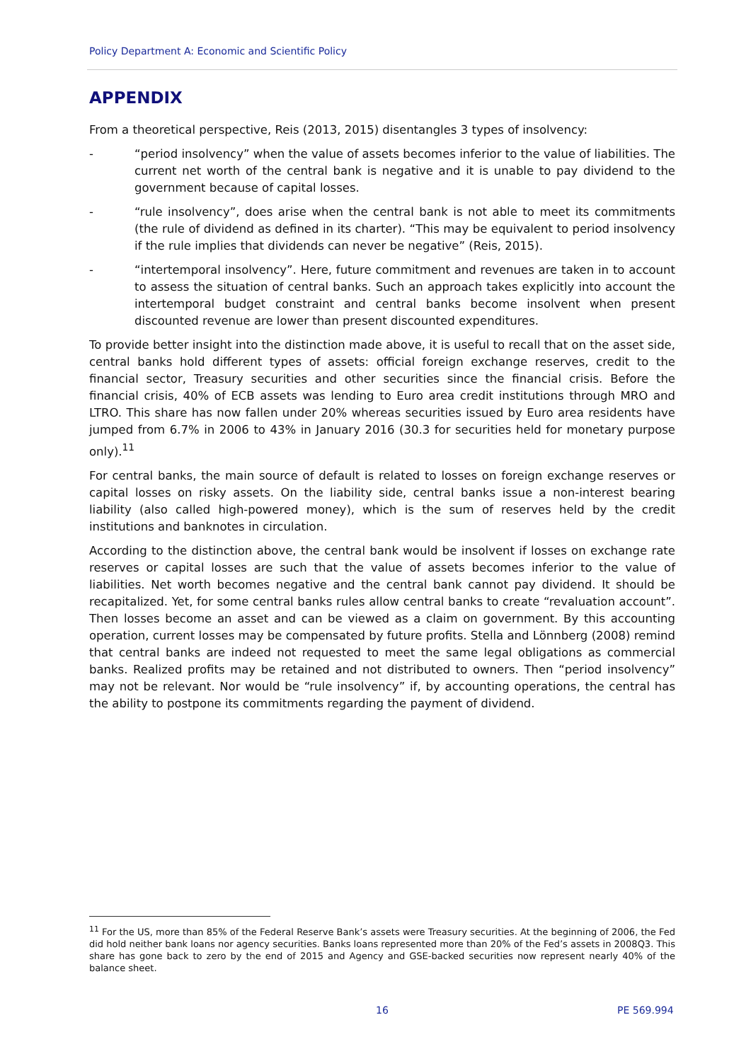Policy Department A: Economic and Scientific Policy
APPENDIX
From a theoretical perspective, Reis (2013, 2015) disentangles 3 types of insolvency:
- “period insolvency” when the value of assets becomes inferior to the value of liabilities. The current net worth of the central bank is negative and it is unable to pay dividend to the government because of capital losses.
- “rule insolvency”, does arise when the central bank is not able to meet its commitments (the rule of dividend as defined in its charter). “This may be equivalent to period insolvency if the rule implies that dividends can never be negative” (Reis, 2015).
- “intertemporal insolvency”. Here, future commitment and revenues are taken in to account to assess the situation of central banks. Such an approach takes explicitly into account the intertemporal budget constraint and central banks become insolvent when present discounted revenue are lower than present discounted expenditures.
To provide better insight into the distinction made above, it is useful to recall that on the asset side, central banks hold different types of assets: official foreign exchange reserves, credit to the financial sector, Treasury securities and other securities since the financial crisis. Before the financial crisis, 40% of ECB assets was lending to Euro area credit institutions through MRO and LTRO. This share has now fallen under 20% whereas securities issued by Euro area residents have jumped from 6.7% in 2006 to 43% in January 2016 (30.3 for securities held for monetary purpose only).<sup>11</sup>
For central banks, the main source of default is related to losses on foreign exchange reserves or capital losses on risky assets. On the liability side, central banks issue a non-interest bearing liability (also called high-powered money), which is the sum of reserves held by the credit institutions and banknotes in circulation.
According to the distinction above, the central bank would be insolvent if losses on exchange rate reserves or capital losses are such that the value of assets becomes inferior to the value of liabilities. Net worth becomes negative and the central bank cannot pay dividend. It should be recapitalized. Yet, for some central banks rules allow central banks to create “revaluation account”. Then losses become an asset and can be viewed as a claim on government. By this accounting operation, current losses may be compensated by future profits. Stella and Lönnberg (2008) remind that central banks are indeed not requested to meet the same legal obligations as commercial banks. Realized profits may be retained and not distributed to owners. Then “period insolvency” may not be relevant. Nor would be “rule insolvency” if, by accounting operations, the central has the ability to postpone its commitments regarding the payment of dividend.
<sup>11</sup> For the US, more than 85% of the Federal Reserve Bank’s assets were Treasury securities. At the beginning of 2006, the Fed did hold neither bank loans nor agency securities. Banks loans represented more than 20% of the Fed’s assets in 2008Q3. This share has gone back to zero by the end of 2015 and Agency and GSE-backed securities now represent nearly 40% of the balance sheet.
16 PE 569.994